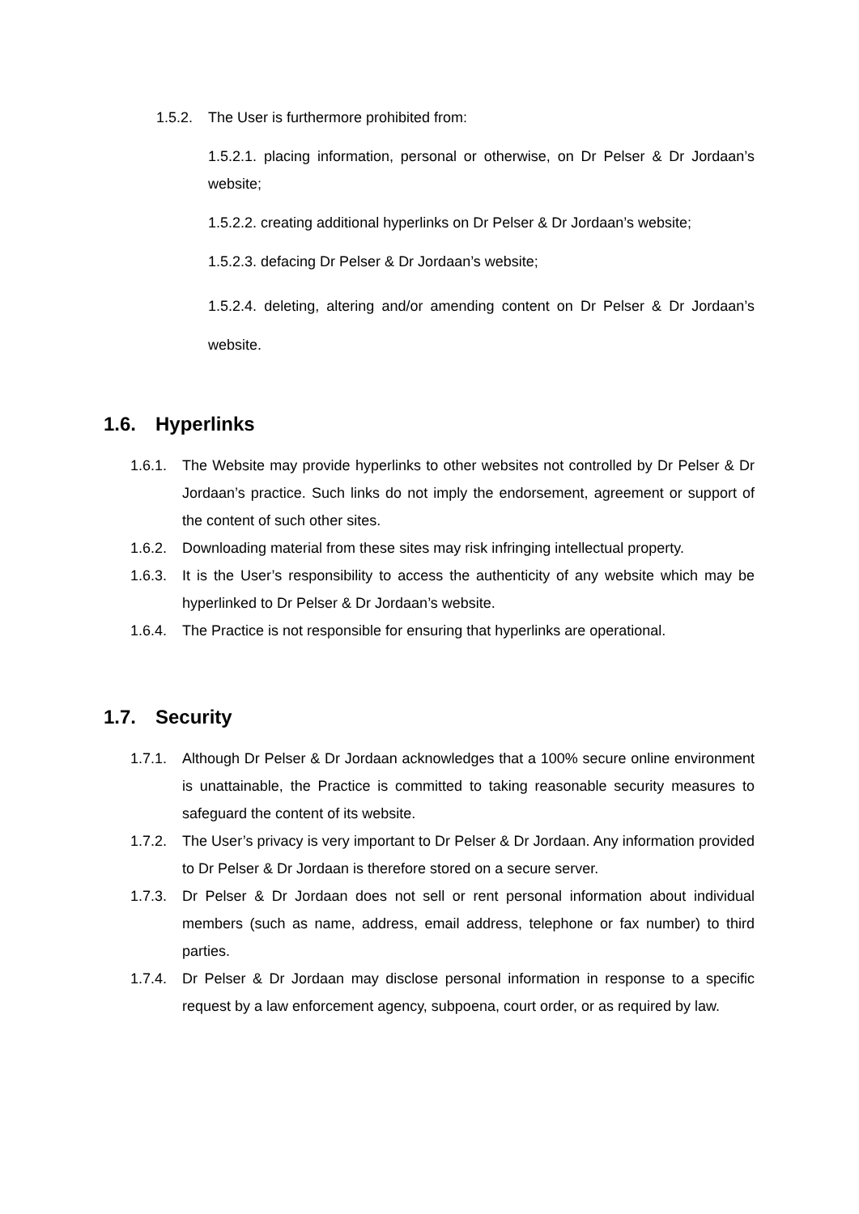1.5.2. The User is furthermore prohibited from:
1.5.2.1. placing information, personal or otherwise, on Dr Pelser & Dr Jordaan’s website;
1.5.2.2. creating additional hyperlinks on Dr Pelser & Dr Jordaan’s website;
1.5.2.3. defacing Dr Pelser & Dr Jordaan’s website;
1.5.2.4. deleting, altering and/or amending content on Dr Pelser & Dr Jordaan’s website.
1.6. Hyperlinks
1.6.1. The Website may provide hyperlinks to other websites not controlled by Dr Pelser & Dr Jordaan’s practice. Such links do not imply the endorsement, agreement or support of the content of such other sites.
1.6.2. Downloading material from these sites may risk infringing intellectual property.
1.6.3. It is the User’s responsibility to access the authenticity of any website which may be hyperlinked to Dr Pelser & Dr Jordaan’s website.
1.6.4. The Practice is not responsible for ensuring that hyperlinks are operational.
1.7. Security
1.7.1. Although Dr Pelser & Dr Jordaan acknowledges that a 100% secure online environment is unattainable, the Practice is committed to taking reasonable security measures to safeguard the content of its website.
1.7.2. The User’s privacy is very important to Dr Pelser & Dr Jordaan. Any information provided to Dr Pelser & Dr Jordaan is therefore stored on a secure server.
1.7.3. Dr Pelser & Dr Jordaan does not sell or rent personal information about individual members (such as name, address, email address, telephone or fax number) to third parties.
1.7.4. Dr Pelser & Dr Jordaan may disclose personal information in response to a specific request by a law enforcement agency, subpoena, court order, or as required by law.